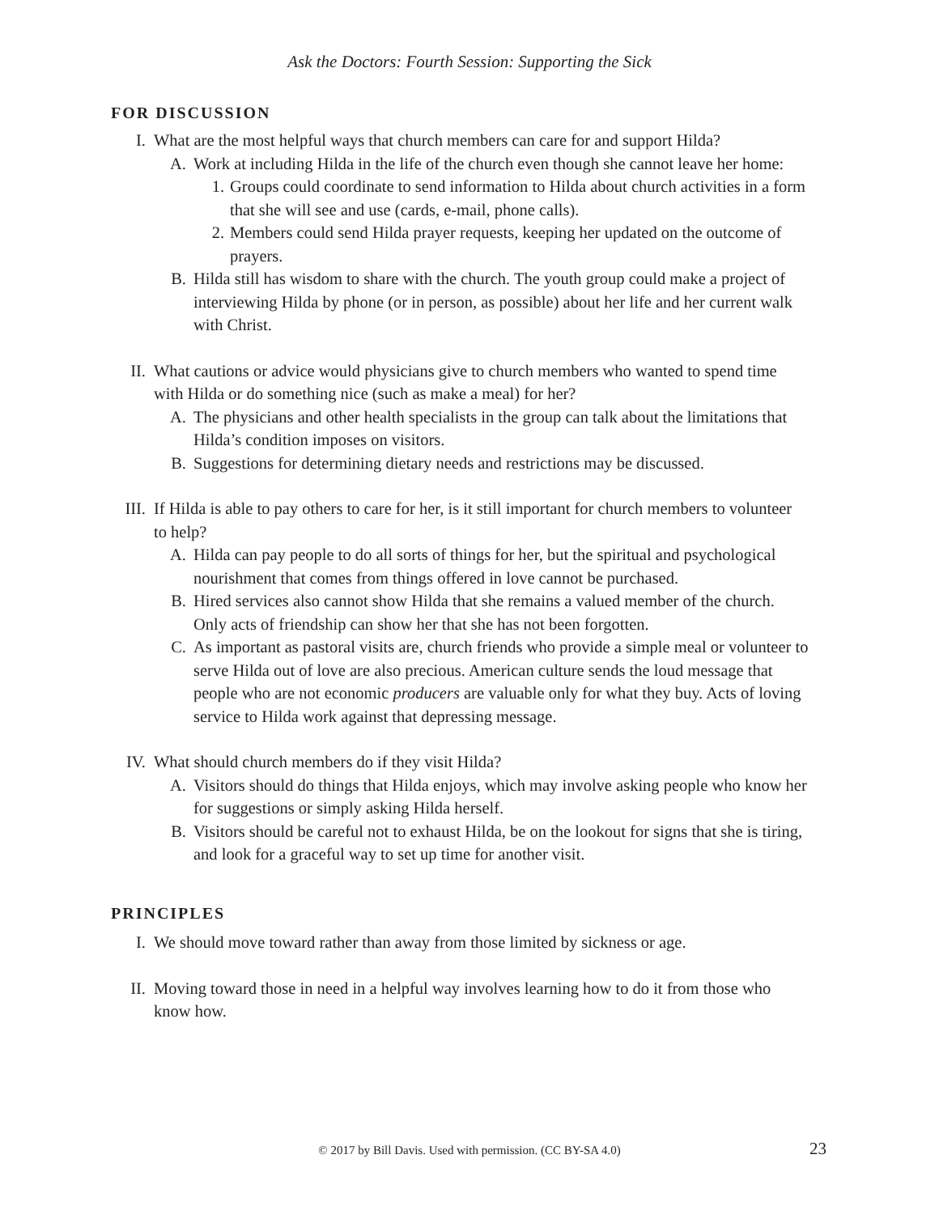Ask the Doctors: Fourth Session: Supporting the Sick
FOR DISCUSSION
I. What are the most helpful ways that church members can care for and support Hilda?
A. Work at including Hilda in the life of the church even though she cannot leave her home:
1. Groups could coordinate to send information to Hilda about church activities in a form that she will see and use (cards, e-mail, phone calls).
2. Members could send Hilda prayer requests, keeping her updated on the outcome of prayers.
B. Hilda still has wisdom to share with the church. The youth group could make a project of interviewing Hilda by phone (or in person, as possible) about her life and her current walk with Christ.
II. What cautions or advice would physicians give to church members who wanted to spend time with Hilda or do something nice (such as make a meal) for her?
A. The physicians and other health specialists in the group can talk about the limitations that Hilda’s condition imposes on visitors.
B. Suggestions for determining dietary needs and restrictions may be discussed.
III. If Hilda is able to pay others to care for her, is it still important for church members to volunteer to help?
A. Hilda can pay people to do all sorts of things for her, but the spiritual and psychological nourishment that comes from things offered in love cannot be purchased.
B. Hired services also cannot show Hilda that she remains a valued member of the church. Only acts of friendship can show her that she has not been forgotten.
C. As important as pastoral visits are, church friends who provide a simple meal or volunteer to serve Hilda out of love are also precious. American culture sends the loud message that people who are not economic producers are valuable only for what they buy. Acts of loving service to Hilda work against that depressing message.
IV. What should church members do if they visit Hilda?
A. Visitors should do things that Hilda enjoys, which may involve asking people who know her for suggestions or simply asking Hilda herself.
B. Visitors should be careful not to exhaust Hilda, be on the lookout for signs that she is tiring, and look for a graceful way to set up time for another visit.
PRINCIPLES
I. We should move toward rather than away from those limited by sickness or age.
II. Moving toward those in need in a helpful way involves learning how to do it from those who know how.
© 2017 by Bill Davis. Used with permission. (CC BY-SA 4.0) 23